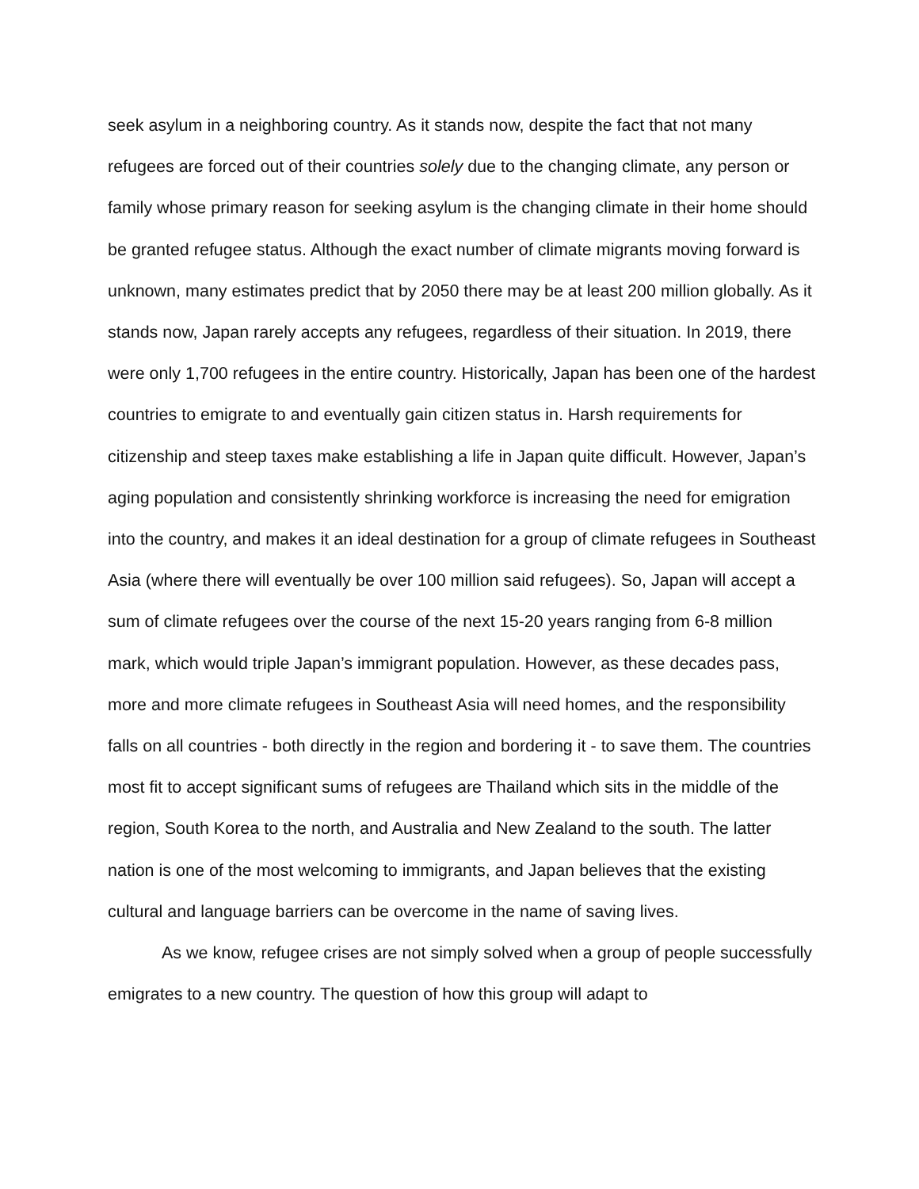seek asylum in a neighboring country. As it stands now, despite the fact that not many refugees are forced out of their countries solely due to the changing climate, any person or family whose primary reason for seeking asylum is the changing climate in their home should be granted refugee status. Although the exact number of climate migrants moving forward is unknown, many estimates predict that by 2050 there may be at least 200 million globally. As it stands now, Japan rarely accepts any refugees, regardless of their situation. In 2019, there were only 1,700 refugees in the entire country. Historically, Japan has been one of the hardest countries to emigrate to and eventually gain citizen status in. Harsh requirements for citizenship and steep taxes make establishing a life in Japan quite difficult. However, Japan’s aging population and consistently shrinking workforce is increasing the need for emigration into the country, and makes it an ideal destination for a group of climate refugees in Southeast Asia (where there will eventually be over 100 million said refugees). So, Japan will accept a sum of climate refugees over the course of the next 15-20 years ranging from 6-8 million mark, which would triple Japan’s immigrant population. However, as these decades pass, more and more climate refugees in Southeast Asia will need homes, and the responsibility falls on all countries - both directly in the region and bordering it - to save them. The countries most fit to accept significant sums of refugees are Thailand which sits in the middle of the region, South Korea to the north, and Australia and New Zealand to the south. The latter nation is one of the most welcoming to immigrants, and Japan believes that the existing cultural and language barriers can be overcome in the name of saving lives.
As we know, refugee crises are not simply solved when a group of people successfully emigrates to a new country. The question of how this group will adapt to